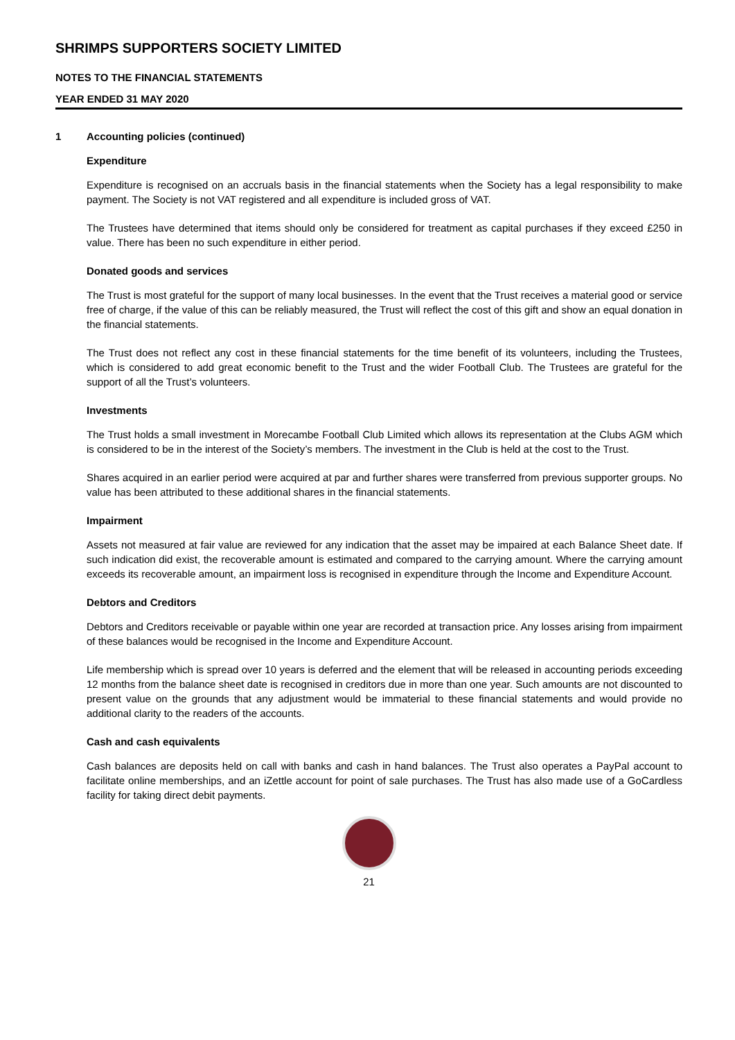SHRIMPS SUPPORTERS SOCIETY LIMITED
NOTES TO THE FINANCIAL STATEMENTS
YEAR ENDED 31 MAY 2020
1 Accounting policies (continued)
Expenditure
Expenditure is recognised on an accruals basis in the financial statements when the Society has a legal responsibility to make payment. The Society is not VAT registered and all expenditure is included gross of VAT.
The Trustees have determined that items should only be considered for treatment as capital purchases if they exceed £250 in value. There has been no such expenditure in either period.
Donated goods and services
The Trust is most grateful for the support of many local businesses. In the event that the Trust receives a material good or service free of charge, if the value of this can be reliably measured, the Trust will reflect the cost of this gift and show an equal donation in the financial statements.
The Trust does not reflect any cost in these financial statements for the time benefit of its volunteers, including the Trustees, which is considered to add great economic benefit to the Trust and the wider Football Club. The Trustees are grateful for the support of all the Trust’s volunteers.
Investments
The Trust holds a small investment in Morecambe Football Club Limited which allows its representation at the Clubs AGM which is considered to be in the interest of the Society’s members. The investment in the Club is held at the cost to the Trust.
Shares acquired in an earlier period were acquired at par and further shares were transferred from previous supporter groups. No value has been attributed to these additional shares in the financial statements.
Impairment
Assets not measured at fair value are reviewed for any indication that the asset may be impaired at each Balance Sheet date. If such indication did exist, the recoverable amount is estimated and compared to the carrying amount. Where the carrying amount exceeds its recoverable amount, an impairment loss is recognised in expenditure through the Income and Expenditure Account.
Debtors and Creditors
Debtors and Creditors receivable or payable within one year are recorded at transaction price. Any losses arising from impairment of these balances would be recognised in the Income and Expenditure Account.
Life membership which is spread over 10 years is deferred and the element that will be released in accounting periods exceeding 12 months from the balance sheet date is recognised in creditors due in more than one year. Such amounts are not discounted to present value on the grounds that any adjustment would be immaterial to these financial statements and would provide no additional clarity to the readers of the accounts.
Cash and cash equivalents
Cash balances are deposits held on call with banks and cash in hand balances. The Trust also operates a PayPal account to facilitate online memberships, and an iZettle account for point of sale purchases. The Trust has also made use of a GoCardless facility for taking direct debit payments.
21